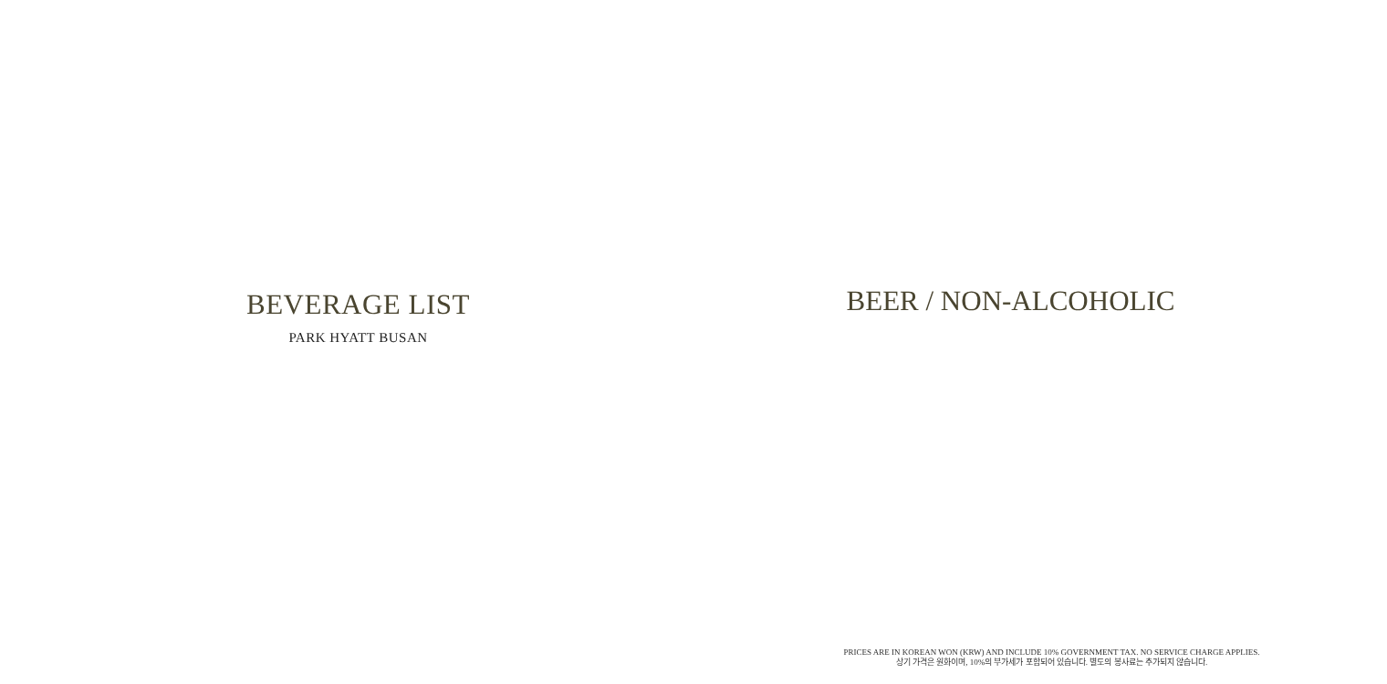BEVERAGE LIST
PARK HYATT BUSAN
BEER / NON-ALCOHOLIC
PRICES ARE IN KOREAN WON (KRW) AND INCLUDE 10% GOVERNMENT TAX. NO SERVICE CHARGE APPLIES.
상기 가격은 원화이며, 10%의 부가세가 포함되어 있습니다. 별도의 봉사료는 추가되지 않습니다.